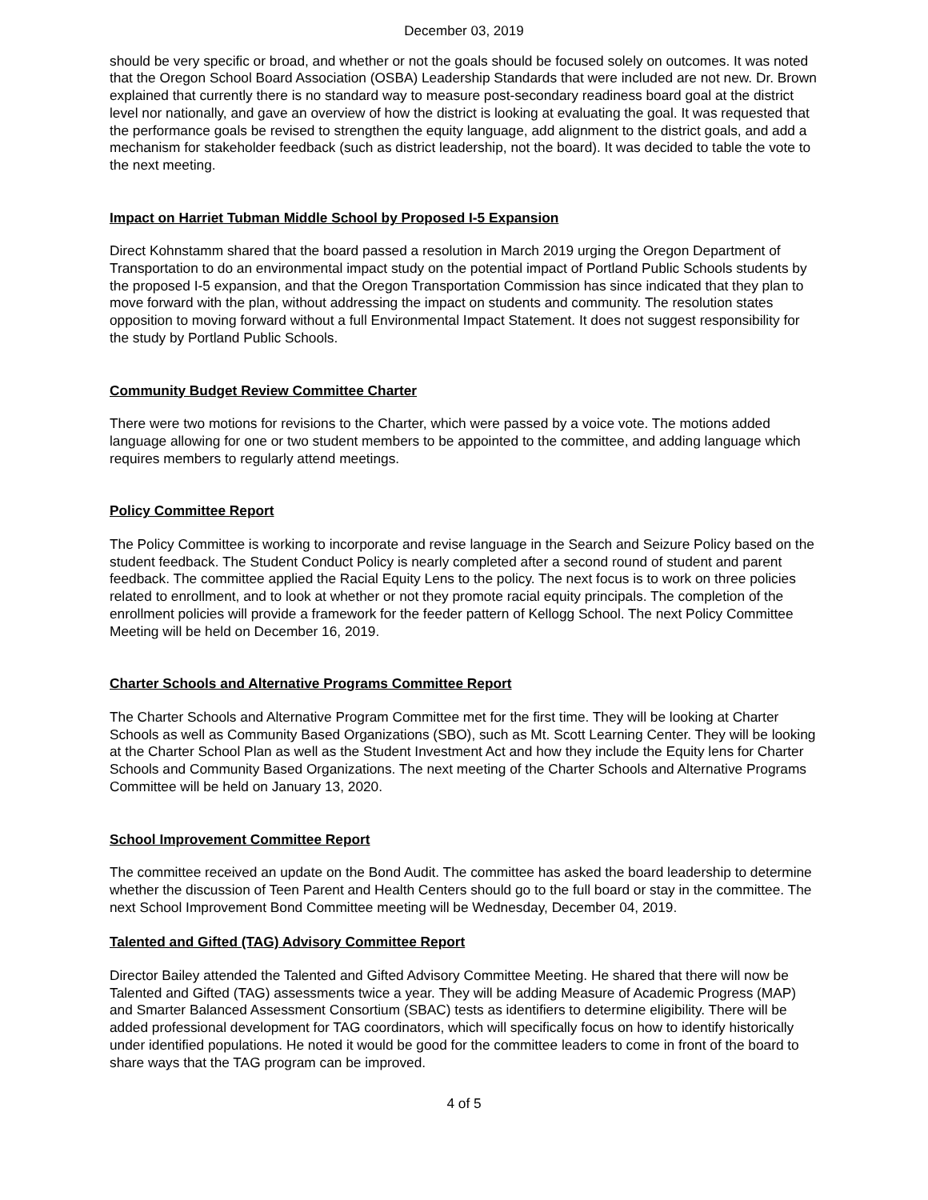December 03, 2019
should be very specific or broad, and whether or not the goals should be focused solely on outcomes. It was noted that the Oregon School Board Association (OSBA) Leadership Standards that were included are not new. Dr. Brown explained that currently there is no standard way to measure post-secondary readiness board goal at the district level nor nationally, and gave an overview of how the district is looking at evaluating the goal. It was requested that the performance goals be revised to strengthen the equity language, add alignment to the district goals, and add a mechanism for stakeholder feedback (such as district leadership, not the board). It was decided to table the vote to the next meeting.
Impact on Harriet Tubman Middle School by Proposed I-5 Expansion
Direct Kohnstamm shared that the board passed a resolution in March 2019 urging the Oregon Department of Transportation to do an environmental impact study on the potential impact of Portland Public Schools students by the proposed I-5 expansion, and that the Oregon Transportation Commission has since indicated that they plan to move forward with the plan, without addressing the impact on students and community. The resolution states opposition to moving forward without a full Environmental Impact Statement. It does not suggest responsibility for the study by Portland Public Schools.
Community Budget Review Committee Charter
There were two motions for revisions to the Charter, which were passed by a voice vote. The motions added language allowing for one or two student members to be appointed to the committee, and adding language which requires members to regularly attend meetings.
Policy Committee Report
The Policy Committee is working to incorporate and revise language in the Search and Seizure Policy based on the student feedback. The Student Conduct Policy is nearly completed after a second round of student and parent feedback. The committee applied the Racial Equity Lens to the policy. The next focus is to work on three policies related to enrollment, and to look at whether or not they promote racial equity principals. The completion of the enrollment policies will provide a framework for the feeder pattern of Kellogg School. The next Policy Committee Meeting will be held on December 16, 2019.
Charter Schools and Alternative Programs Committee Report
The Charter Schools and Alternative Program Committee met for the first time. They will be looking at Charter Schools as well as Community Based Organizations (SBO), such as Mt. Scott Learning Center. They will be looking at the Charter School Plan as well as the Student Investment Act and how they include the Equity lens for Charter Schools and Community Based Organizations. The next meeting of the Charter Schools and Alternative Programs Committee will be held on January 13, 2020.
School Improvement Committee Report
The committee received an update on the Bond Audit. The committee has asked the board leadership to determine whether the discussion of Teen Parent and Health Centers should go to the full board or stay in the committee. The next School Improvement Bond Committee meeting will be Wednesday, December 04, 2019.
Talented and Gifted (TAG) Advisory Committee Report
Director Bailey attended the Talented and Gifted Advisory Committee Meeting. He shared that there will now be Talented and Gifted (TAG) assessments twice a year. They will be adding Measure of Academic Progress (MAP) and Smarter Balanced Assessment Consortium (SBAC) tests as identifiers to determine eligibility. There will be added professional development for TAG coordinators, which will specifically focus on how to identify historically under identified populations. He noted it would be good for the committee leaders to come in front of the board to share ways that the TAG program can be improved.
4 of 5